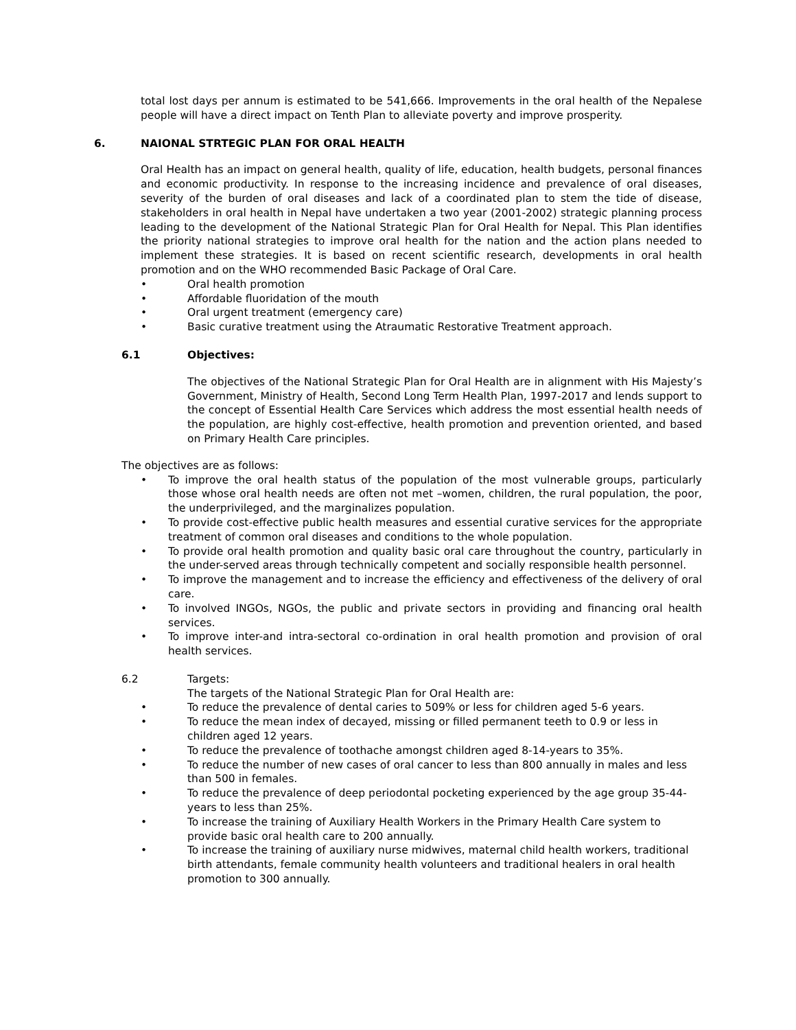total lost days per annum is estimated to be 541,666. Improvements in the oral health of the Nepalese people will have a direct impact on Tenth Plan to alleviate poverty and improve prosperity.
6. NAIONAL STRTEGIC PLAN FOR ORAL HEALTH
Oral Health has an impact on general health, quality of life, education, health budgets, personal finances and economic productivity. In response to the increasing incidence and prevalence of oral diseases, severity of the burden of oral diseases and lack of a coordinated plan to stem the tide of disease, stakeholders in oral health in Nepal have undertaken a two year (2001-2002) strategic planning process leading to the development of the National Strategic Plan for Oral Health for Nepal. This Plan identifies the priority national strategies to improve oral health for the nation and the action plans needed to implement these strategies. It is based on recent scientific research, developments in oral health promotion and on the WHO recommended Basic Package of Oral Care.
• Oral health promotion
• Affordable fluoridation of the mouth
• Oral urgent treatment (emergency care)
• Basic curative treatment using the Atraumatic Restorative Treatment approach.
6.1 Objectives:
The objectives of the National Strategic Plan for Oral Health are in alignment with His Majesty’s Government, Ministry of Health, Second Long Term Health Plan, 1997-2017 and lends support to the concept of Essential Health Care Services which address the most essential health needs of the population, are highly cost-effective, health promotion and prevention oriented, and based on Primary Health Care principles.
The objectives are as follows:
• To improve the oral health status of the population of the most vulnerable groups, particularly those whose oral health needs are often not met –women, children, the rural population, the poor, the underprivileged, and the marginalizes population.
• To provide cost-effective public health measures and essential curative services for the appropriate treatment of common oral diseases and conditions to the whole population.
• To provide oral health promotion and quality basic oral care throughout the country, particularly in the under-served areas through technically competent and socially responsible health personnel.
• To improve the management and to increase the efficiency and effectiveness of the delivery of oral care.
• To involved INGOs, NGOs, the public and private sectors in providing and financing oral health services.
• To improve inter-and intra-sectoral co-ordination in oral health promotion and provision of oral health services.
6.2 Targets:
The targets of the National Strategic Plan for Oral Health are:
• To reduce the prevalence of dental caries to 509% or less for children aged 5-6 years.
• To reduce the mean index of decayed, missing or filled permanent teeth to 0.9 or less in children aged 12 years.
• To reduce the prevalence of toothache amongst children aged 8-14-years to 35%.
• To reduce the number of new cases of oral cancer to less than 800 annually in males and less than 500 in females.
• To reduce the prevalence of deep periodontal pocketing experienced by the age group 35-44-years to less than 25%.
• To increase the training of Auxiliary Health Workers in the Primary Health Care system to provide basic oral health care to 200 annually.
• To increase the training of auxiliary nurse midwives, maternal child health workers, traditional birth attendants, female community health volunteers and traditional healers in oral health promotion to 300 annually.